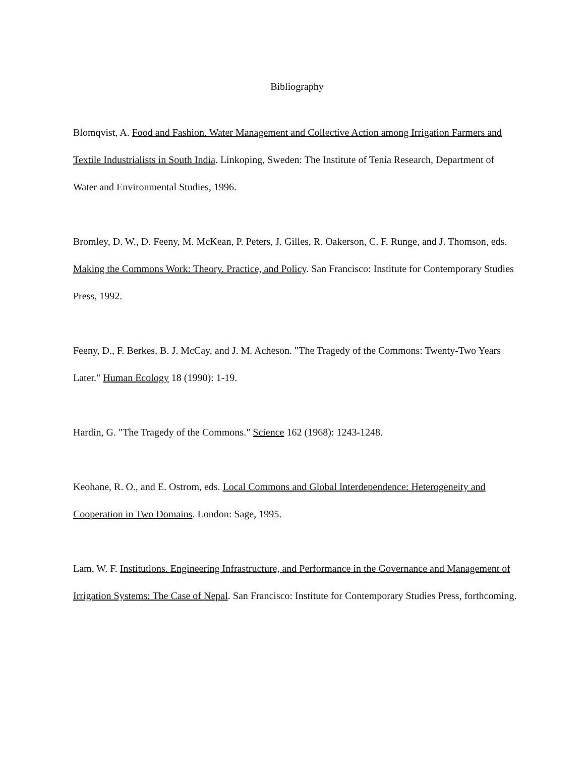Bibliography
Blomqvist, A. Food and Fashion. Water Management and Collective Action among Irrigation Farmers and Textile Industrialists in South India. Linkoping, Sweden: The Institute of Tenia Research, Department of Water and Environmental Studies, 1996.
Bromley, D. W., D. Feeny, M. McKean, P. Peters, J. Gilles, R. Oakerson, C. F. Runge, and J. Thomson, eds. Making the Commons Work: Theory. Practice, and Policy. San Francisco: Institute for Contemporary Studies Press, 1992.
Feeny, D., F. Berkes, B. J. McCay, and J. M. Acheson. "The Tragedy of the Commons: Twenty-Two Years Later." Human Ecology 18 (1990): 1-19.
Hardin, G. "The Tragedy of the Commons." Science 162 (1968): 1243-1248.
Keohane, R. O., and E. Ostrom, eds. Local Commons and Global Interdependence: Heterogeneity and Cooperation in Two Domains. London: Sage, 1995.
Lam, W. F. Institutions. Engineering Infrastructure, and Performance in the Governance and Management of Irrigation Systems: The Case of Nepal. San Francisco: Institute for Contemporary Studies Press, forthcoming.